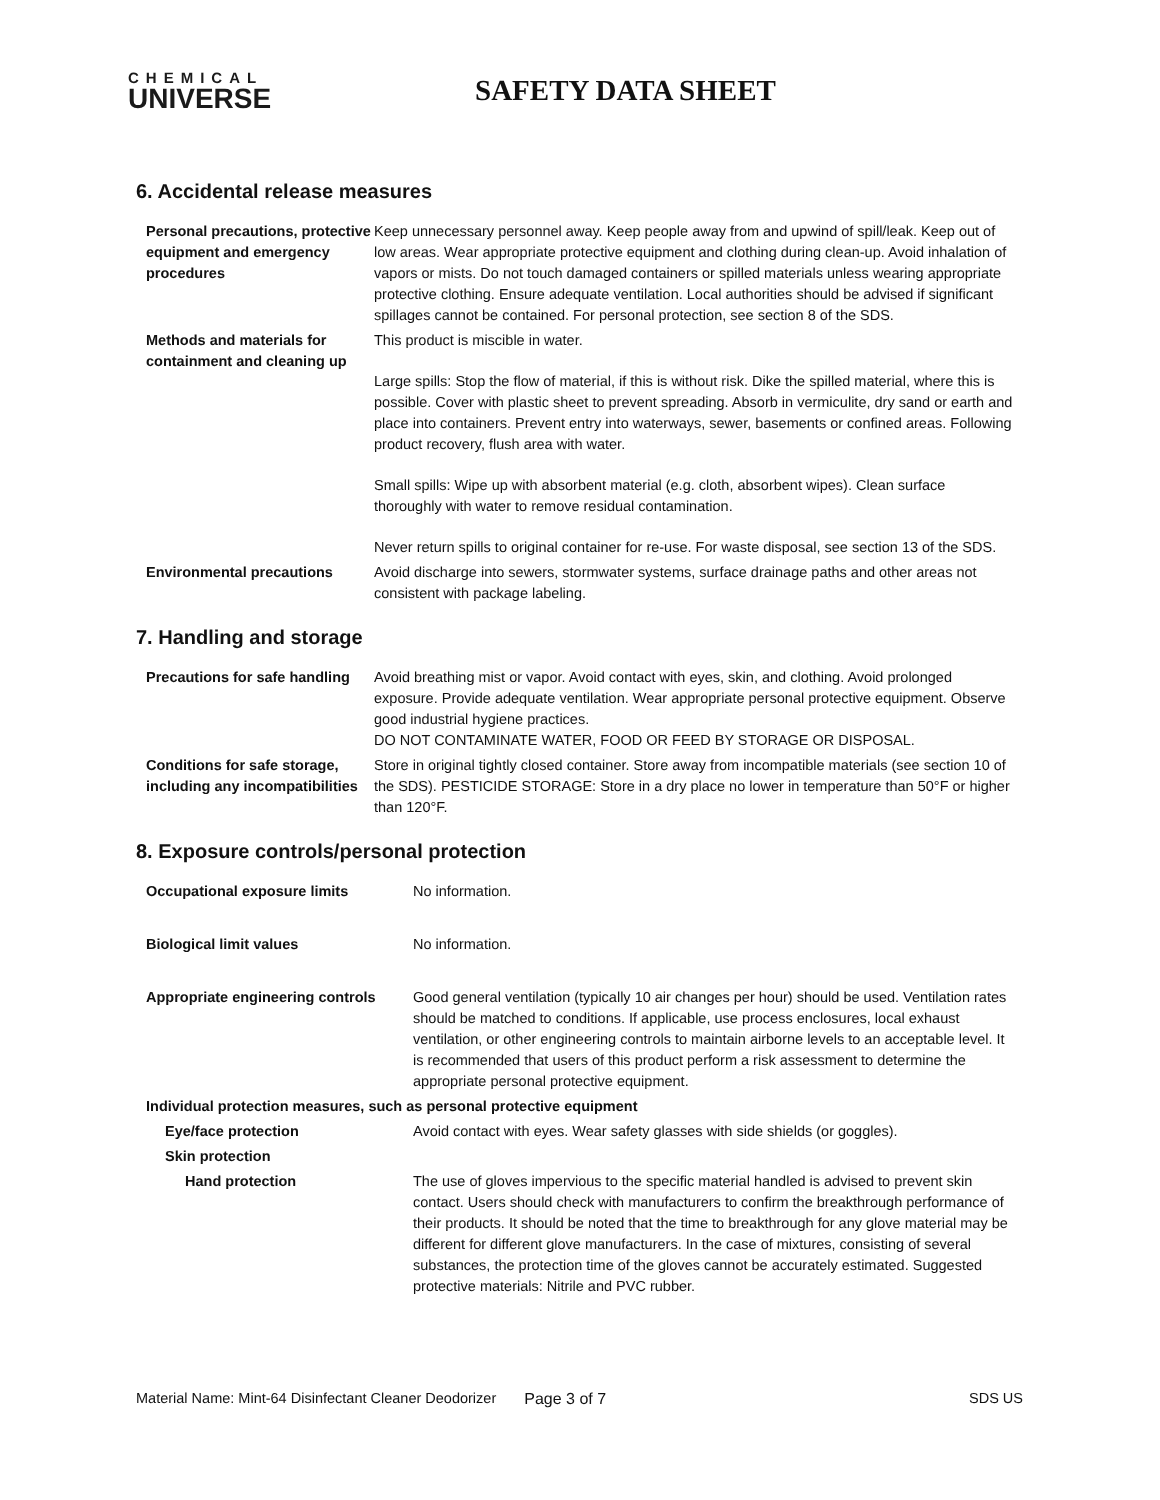CHEMICAL
UNIVERSE
SAFETY DATA SHEET
6. Accidental release measures
| Personal precautions, protective equipment and emergency procedures | Keep unnecessary personnel away. Keep people away from and upwind of spill/leak. Keep out of low areas. Wear appropriate protective equipment and clothing during clean-up. Avoid inhalation of vapors or mists. Do not touch damaged containers or spilled materials unless wearing appropriate protective clothing. Ensure adequate ventilation. Local authorities should be advised if significant spillages cannot be contained. For personal protection, see section 8 of the SDS. |
| Methods and materials for containment and cleaning up | This product is miscible in water. Large spills: Stop the flow of material, if this is without risk. Dike the spilled material, where this is possible. Cover with plastic sheet to prevent spreading. Absorb in vermiculite, dry sand or earth and place into containers. Prevent entry into waterways, sewer, basements or confined areas. Following product recovery, flush area with water. Small spills: Wipe up with absorbent material (e.g. cloth, absorbent wipes). Clean surface thoroughly with water to remove residual contamination. Never return spills to original container for re-use. For waste disposal, see section 13 of the SDS. |
| Environmental precautions | Avoid discharge into sewers, stormwater systems, surface drainage paths and other areas not consistent with package labeling. |
7. Handling and storage
| Precautions for safe handling | Avoid breathing mist or vapor. Avoid contact with eyes, skin, and clothing. Avoid prolonged exposure. Provide adequate ventilation. Wear appropriate personal protective equipment. Observe good industrial hygiene practices. DO NOT CONTAMINATE WATER, FOOD OR FEED BY STORAGE OR DISPOSAL. |
| Conditions for safe storage, including any incompatibilities | Store in original tightly closed container. Store away from incompatible materials (see section 10 of the SDS). PESTICIDE STORAGE: Store in a dry place no lower in temperature than 50°F or higher than 120°F. |
8. Exposure controls/personal protection
| Occupational exposure limits | No information. |
| Biological limit values | No information. |
| Appropriate engineering controls | Good general ventilation (typically 10 air changes per hour) should be used. Ventilation rates should be matched to conditions. If applicable, use process enclosures, local exhaust ventilation, or other engineering controls to maintain airborne levels to an acceptable level. It is recommended that users of this product perform a risk assessment to determine the appropriate personal protective equipment. |
| Individual protection measures, such as personal protective equipment | |
| Eye/face protection | Avoid contact with eyes. Wear safety glasses with side shields (or goggles). |
| Skin protection | |
| Hand protection | The use of gloves impervious to the specific material handled is advised to prevent skin contact. Users should check with manufacturers to confirm the breakthrough performance of their products. It should be noted that the time to breakthrough for any glove material may be different for different glove manufacturers. In the case of mixtures, consisting of several substances, the protection time of the gloves cannot be accurately estimated. Suggested protective materials: Nitrile and PVC rubber. |
Material Name: Mint-64 Disinfectant Cleaner Deodorizer Page 3 of 7 SDS US